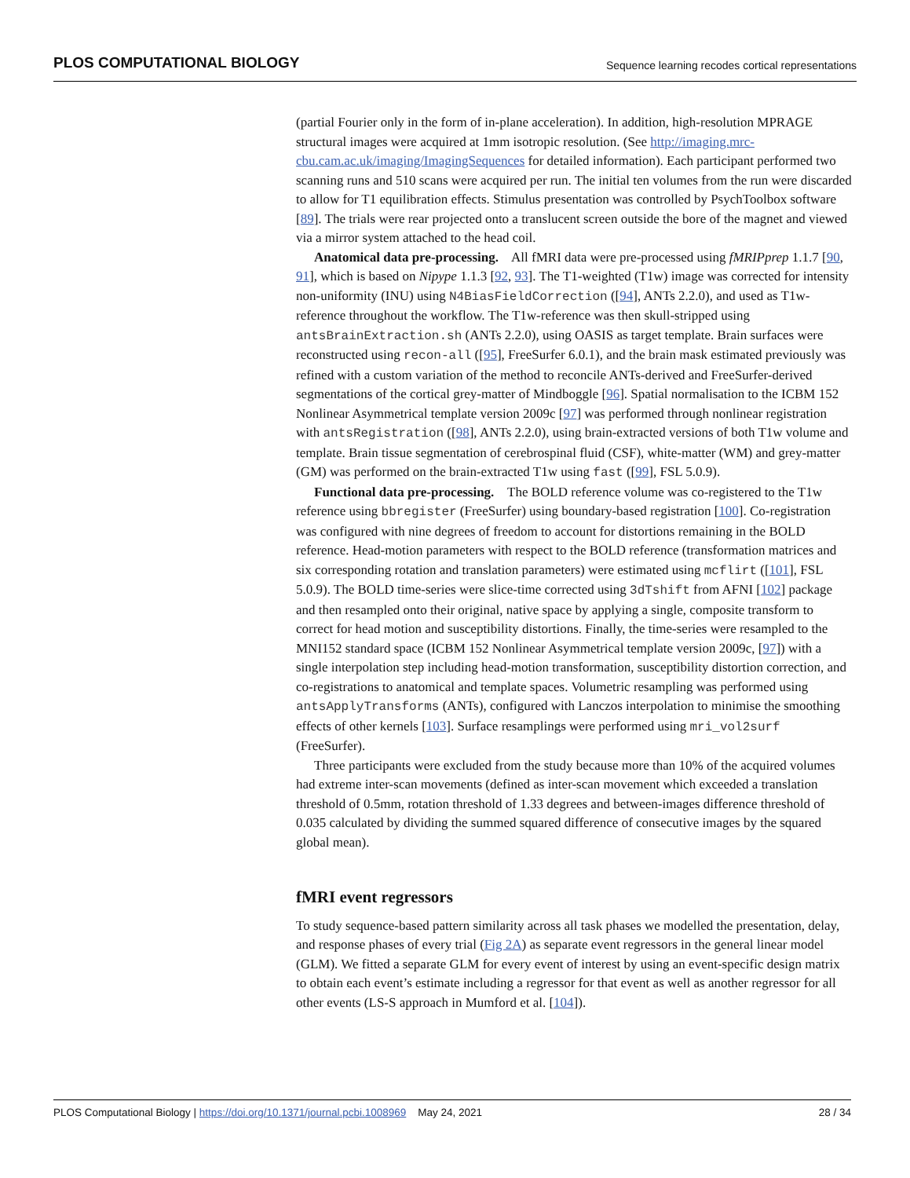PLOS COMPUTATIONAL BIOLOGY Sequence learning recodes cortical representations
(partial Fourier only in the form of in-plane acceleration). In addition, high-resolution MPRAGE structural images were acquired at 1mm isotropic resolution. (See http://imaging.mrc-cbu.cam.ac.uk/imaging/ImagingSequences for detailed information). Each participant performed two scanning runs and 510 scans were acquired per run. The initial ten volumes from the run were discarded to allow for T1 equilibration effects. Stimulus presentation was controlled by PsychToolbox software [89]. The trials were rear projected onto a translucent screen outside the bore of the magnet and viewed via a mirror system attached to the head coil.
Anatomical data pre-processing. All fMRI data were pre-processed using fMRIPprep 1.1.7 [90, 91], which is based on Nipype 1.1.3 [92, 93]. The T1-weighted (T1w) image was corrected for intensity non-uniformity (INU) using N4BiasFieldCorrection ([94], ANTs 2.2.0), and used as T1w-reference throughout the workflow. The T1w-reference was then skull-stripped using antsBrainExtraction.sh (ANTs 2.2.0), using OASIS as target template. Brain surfaces were reconstructed using recon-all ([95], FreeSurfer 6.0.1), and the brain mask estimated previously was refined with a custom variation of the method to reconcile ANTs-derived and FreeSurfer-derived segmentations of the cortical grey-matter of Mindboggle [96]. Spatial normalisation to the ICBM 152 Nonlinear Asymmetrical template version 2009c [97] was performed through nonlinear registration with antsRegistration ([98], ANTs 2.2.0), using brain-extracted versions of both T1w volume and template. Brain tissue segmentation of cerebrospinal fluid (CSF), white-matter (WM) and grey-matter (GM) was performed on the brain-extracted T1w using fast ([99], FSL 5.0.9).
Functional data pre-processing. The BOLD reference volume was co-registered to the T1w reference using bbregister (FreeSurfer) using boundary-based registration [100]. Co-registration was configured with nine degrees of freedom to account for distortions remaining in the BOLD reference. Head-motion parameters with respect to the BOLD reference (transformation matrices and six corresponding rotation and translation parameters) were estimated using mcflirt ([101], FSL 5.0.9). The BOLD time-series were slice-time corrected using 3dTshift from AFNI [102] package and then resampled onto their original, native space by applying a single, composite transform to correct for head motion and susceptibility distortions. Finally, the time-series were resampled to the MNI152 standard space (ICBM 152 Nonlinear Asymmetrical template version 2009c, [97]) with a single interpolation step including head-motion transformation, susceptibility distortion correction, and co-registrations to anatomical and template spaces. Volumetric resampling was performed using antsApplyTransforms (ANTs), configured with Lanczos interpolation to minimise the smoothing effects of other kernels [103]. Surface resamplings were performed using mri_vol2surf (FreeSurfer).
Three participants were excluded from the study because more than 10% of the acquired volumes had extreme inter-scan movements (defined as inter-scan movement which exceeded a translation threshold of 0.5mm, rotation threshold of 1.33 degrees and between-images difference threshold of 0.035 calculated by dividing the summed squared difference of consecutive images by the squared global mean).
fMRI event regressors
To study sequence-based pattern similarity across all task phases we modelled the presentation, delay, and response phases of every trial (Fig 2A) as separate event regressors in the general linear model (GLM). We fitted a separate GLM for every event of interest by using an event-specific design matrix to obtain each event’s estimate including a regressor for that event as well as another regressor for all other events (LS-S approach in Mumford et al. [104]).
PLOS Computational Biology | https://doi.org/10.1371/journal.pcbi.1008969 May 24, 2021 28 / 34